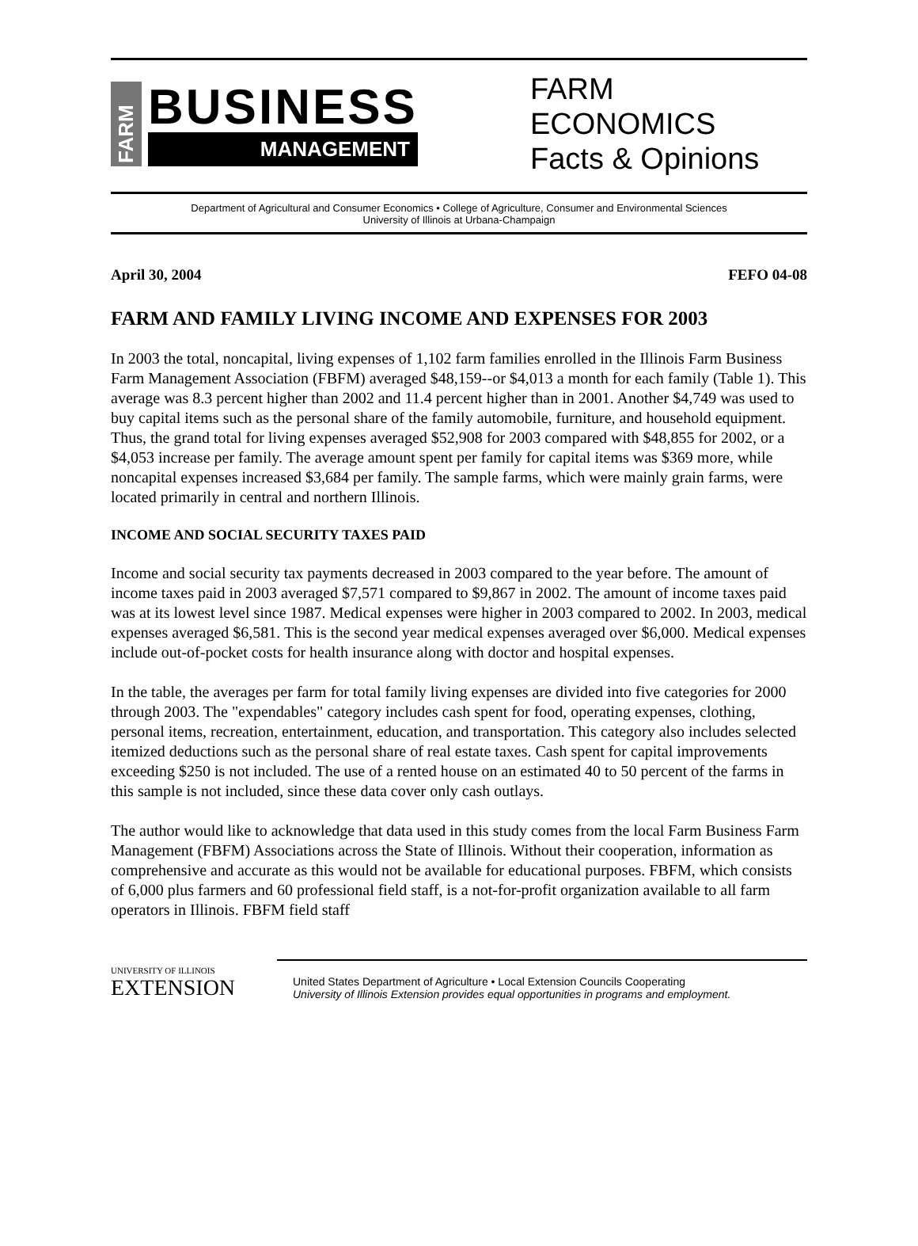FARM
BUSINESS
MANAGEMENT
FARM
ECONOMICS
Facts & Opinions
Department of Agricultural and Consumer Economics • College of Agriculture, Consumer and Environmental Sciences
University of Illinois at Urbana-Champaign
April 30, 2004 FEFO 04-08
FARM AND FAMILY LIVING INCOME AND EXPENSES FOR 2003
In 2003 the total, noncapital, living expenses of 1,102 farm families enrolled in the Illinois Farm Business Farm Management Association (FBFM) averaged $48,159--or $4,013 a month for each family (Table 1). This average was 8.3 percent higher than 2002 and 11.4 percent higher than in 2001. Another $4,749 was used to buy capital items such as the personal share of the family automobile, furniture, and household equipment. Thus, the grand total for living expenses averaged $52,908 for 2003 compared with $48,855 for 2002, or a $4,053 increase per family. The average amount spent per family for capital items was $369 more, while noncapital expenses increased $3,684 per family. The sample farms, which were mainly grain farms, were located primarily in central and northern Illinois.
INCOME AND SOCIAL SECURITY TAXES PAID
Income and social security tax payments decreased in 2003 compared to the year before. The amount of income taxes paid in 2003 averaged $7,571 compared to $9,867 in 2002. The amount of income taxes paid was at its lowest level since 1987. Medical expenses were higher in 2003 compared to 2002. In 2003, medical expenses averaged $6,581. This is the second year medical expenses averaged over $6,000. Medical expenses include out-of-pocket costs for health insurance along with doctor and hospital expenses.
In the table, the averages per farm for total family living expenses are divided into five categories for 2000 through 2003. The "expendables" category includes cash spent for food, operating expenses, clothing, personal items, recreation, entertainment, education, and transportation. This category also includes selected itemized deductions such as the personal share of real estate taxes. Cash spent for capital improvements exceeding $250 is not included. The use of a rented house on an estimated 40 to 50 percent of the farms in this sample is not included, since these data cover only cash outlays.
The author would like to acknowledge that data used in this study comes from the local Farm Business Farm Management (FBFM) Associations across the State of Illinois. Without their cooperation, information as comprehensive and accurate as this would not be available for educational purposes. FBFM, which consists of 6,000 plus farmers and 60 professional field staff, is a not-for-profit organization available to all farm operators in Illinois. FBFM field staff
UNIVERSITY OF ILLINOIS
EXTENSION
United States Department of Agriculture • Local Extension Councils Cooperating
University of Illinois Extension provides equal opportunities in programs and employment.